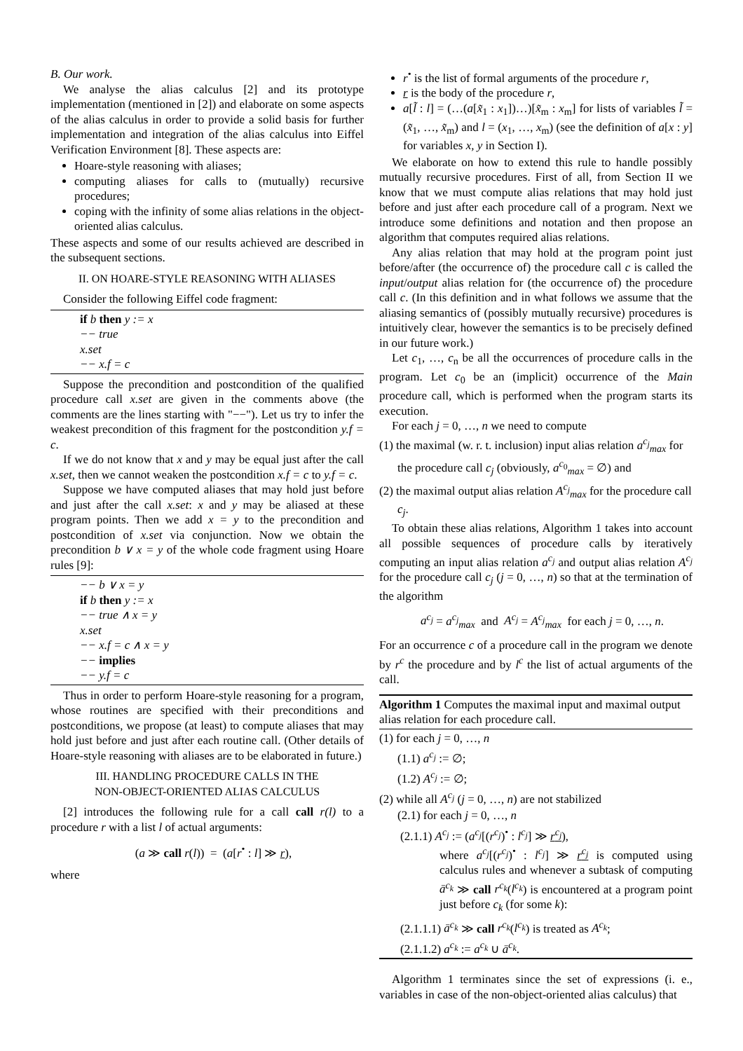B. Our work.
We analyse the alias calculus [2] and its prototype implementation (mentioned in [2]) and elaborate on some aspects of the alias calculus in order to provide a solid basis for further implementation and integration of the alias calculus into Eiffel Verification Environment [8]. These aspects are:
Hoare-style reasoning with aliases;
computing aliases for calls to (mutually) recursive procedures;
coping with the infinity of some alias relations in the object-oriented alias calculus.
These aspects and some of our results achieved are described in the subsequent sections.
II. ON HOARE-STYLE REASONING WITH ALIASES
Consider the following Eiffel code fragment:
if b then y := x
−− true
x.set
−− x.f = c
Suppose the precondition and postcondition of the qualified procedure call x.set are given in the comments above (the comments are the lines starting with "−−"). Let us try to infer the weakest precondition of this fragment for the postcondition y.f = c.
If we do not know that x and y may be equal just after the call x.set, then we cannot weaken the postcondition x.f = c to y.f = c.
Suppose we have computed aliases that may hold just before and just after the call x.set: x and y may be aliased at these program points. Then we add x = y to the precondition and postcondition of x.set via conjunction. Now we obtain the precondition b ∨ x = y of the whole code fragment using Hoare rules [9]:
−− b ∨ x = y
if b then y := x
−− true ∧ x = y
x.set
−− x.f = c ∧ x = y
−− implies
−− y.f = c
Thus in order to perform Hoare-style reasoning for a program, whose routines are specified with their preconditions and postconditions, we propose (at least) to compute aliases that may hold just before and just after each routine call. (Other details of Hoare-style reasoning with aliases are to be elaborated in future.)
III. HANDLING PROCEDURE CALLS IN THE
NON-OBJECT-ORIENTED ALIAS CALCULUS
[2] introduces the following rule for a call call r(l) to a procedure r with a list l of actual arguments:
(a ≫ call r(l)) = (a[r<sup>•</sup> : l] ≫ r),
where
r<sup>•</sup> is the list of formal arguments of the procedure r,
r is the body of the procedure r,
a[l̃ : l] = (…(a[x̃<sub>1</sub> : x<sub>1</sub>])…)[x̃<sub>m</sub> : x<sub>m</sub>] for lists of variables l̃ = (x̃<sub>1</sub>, …, x̃<sub>m</sub>) and l = (x<sub>1</sub>, …, x<sub>m</sub>) (see the definition of a[x : y] for variables x, y in Section I).
We elaborate on how to extend this rule to handle possibly mutually recursive procedures. First of all, from Section II we know that we must compute alias relations that may hold just before and just after each procedure call of a program. Next we introduce some definitions and notation and then propose an algorithm that computes required alias relations.
Any alias relation that may hold at the program point just before/after (the occurrence of) the procedure call c is called the input/output alias relation for (the occurrence of) the procedure call c. (In this definition and in what follows we assume that the aliasing semantics of (possibly mutually recursive) procedures is intuitively clear, however the semantics is to be precisely defined in our future work.)
Let c<sub>1</sub>, …, c<sub>n</sub> be all the occurrences of procedure calls in the program. Let c<sub>0</sub> be an (implicit) occurrence of the Main procedure call, which is performed when the program starts its execution.
For each j = 0, …, n we need to compute
(1) the maximal (w. r. t. inclusion) input alias relation a<sup>c<sub>j</sub></sup><sub>max</sub> for the procedure call c<sub>j</sub> (obviously, a<sup>c<sub>0</sub></sup><sub>max</sub> = ∅) and
(2) the maximal output alias relation A<sup>c<sub>j</sub></sup><sub>max</sub> for the procedure call c<sub>j</sub>.
To obtain these alias relations, Algorithm 1 takes into account all possible sequences of procedure calls by iteratively computing an input alias relation a<sup>c<sub>j</sub></sup> and output alias relation A<sup>c<sub>j</sub></sup> for the procedure call c<sub>j</sub> (j = 0, …, n) so that at the termination of the algorithm
a<sup>c<sub>j</sub></sup> = a<sup>c<sub>j</sub></sup><sub>max</sub> and A<sup>c<sub>j</sub></sup> = A<sup>c<sub>j</sub></sup><sub>max</sub> for each j = 0, …, n.
For an occurrence c of a procedure call in the program we denote by r<sup>c</sup> the procedure and by l<sup>c</sup> the list of actual arguments of the call.
Algorithm 1 Computes the maximal input and maximal output alias relation for each procedure call.
(1) for each j = 0, …, n
(1.1) a<sup>c<sub>j</sub></sup> := ∅;
(1.2) A<sup>c<sub>j</sub></sup> := ∅;
(2) while all A<sup>c<sub>j</sub></sup> (j = 0, …, n) are not stabilized
(2.1) for each j = 0, …, n
(2.1.1) A<sup>c<sub>j</sub></sup> := (a<sup>c<sub>j</sub></sup>[(r<sup>c<sub>j</sub></sup>)<sup>•</sup> : l<sup>c<sub>j</sub></sup>] ≫ r<sup>c<sub>j</sub></sup>),
where a<sup>c<sub>j</sub></sup>[(r<sup>c<sub>j</sub></sup>)<sup>•</sup> : l<sup>c<sub>j</sub></sup>] ≫ r<sup>c<sub>j</sub></sup> is computed using calculus rules and whenever a subtask of computing ā<sup>c<sub>k</sub></sup> ≫ call r<sup>c<sub>k</sub></sup>(l<sup>c<sub>k</sub></sup>) is encountered at a program point just before c<sub>k</sub> (for some k):
(2.1.1.1) ā<sup>c<sub>k</sub></sup> ≫ call r<sup>c<sub>k</sub></sup>(l<sup>c<sub>k</sub></sup>) is treated as A<sup>c<sub>k</sub></sup>;
(2.1.1.2) a<sup>c<sub>k</sub></sup> := a<sup>c<sub>k</sub></sup> ∪ ā<sup>c<sub>k</sub></sup>.
Algorithm 1 terminates since the set of expressions (i. e., variables in case of the non-object-oriented alias calculus) that